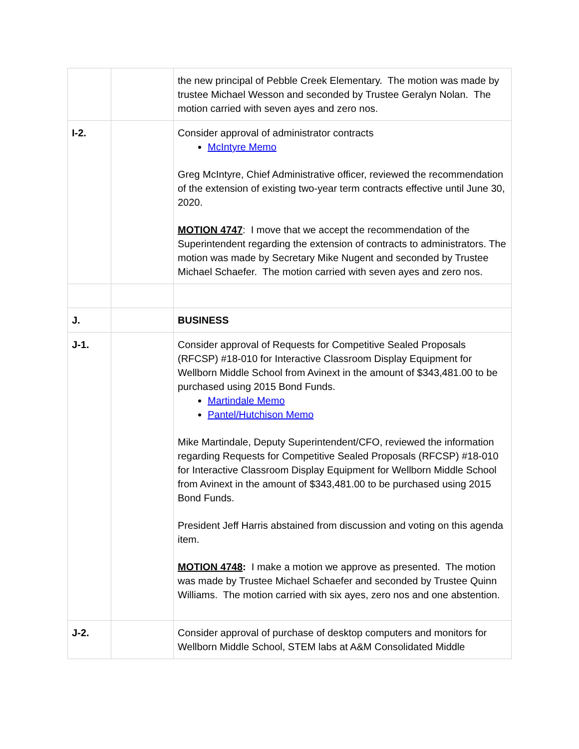| | | the new principal of Pebble Creek Elementary. The motion was made by trustee Michael Wesson and seconded by Trustee Geralyn Nolan. The motion carried with seven ayes and zero nos. |
| I-2. | | Consider approval of administrator contracts McIntyre Memo Greg McIntyre, Chief Administrative officer, reviewed the recommendation of the extension of existing two-year term contracts effective until June 30, 2020. MOTION 4747 : I move that we accept the recommendation of the Superintendent regarding the extension of contracts to administrators. The motion was made by Secretary Mike Nugent and seconded by Trustee Michael Schaefer. The motion carried with seven ayes and zero nos. |
| J. | | BUSINESS |
| J-1. | | Consider approval of Requests for Competitive Sealed Proposals (RFCSP) #18-010 for Interactive Classroom Display Equipment for Wellborn Middle School from Avinext in the amount of $343,481.00 to be purchased using 2015 Bond Funds. Martindale Memo Pantel/Hutchison Memo Mike Martindale, Deputy Superintendent/CFO, reviewed the information regarding Requests for Competitive Sealed Proposals (RFCSP) #18-010 for Interactive Classroom Display Equipment for Wellborn Middle School from Avinext in the amount of $343,481.00 to be purchased using 2015 Bond Funds. President Jeff Harris abstained from discussion and voting on this agenda item. MOTION 4748 : I make a motion we approve as presented. The motion was made by Trustee Michael Schaefer and seconded by Trustee Quinn Williams. The motion carried with six ayes, zero nos and one abstention. |
| J-2. | | Consider approval of purchase of desktop computers and monitors for Wellborn Middle School, STEM labs at A&M Consolidated Middle |